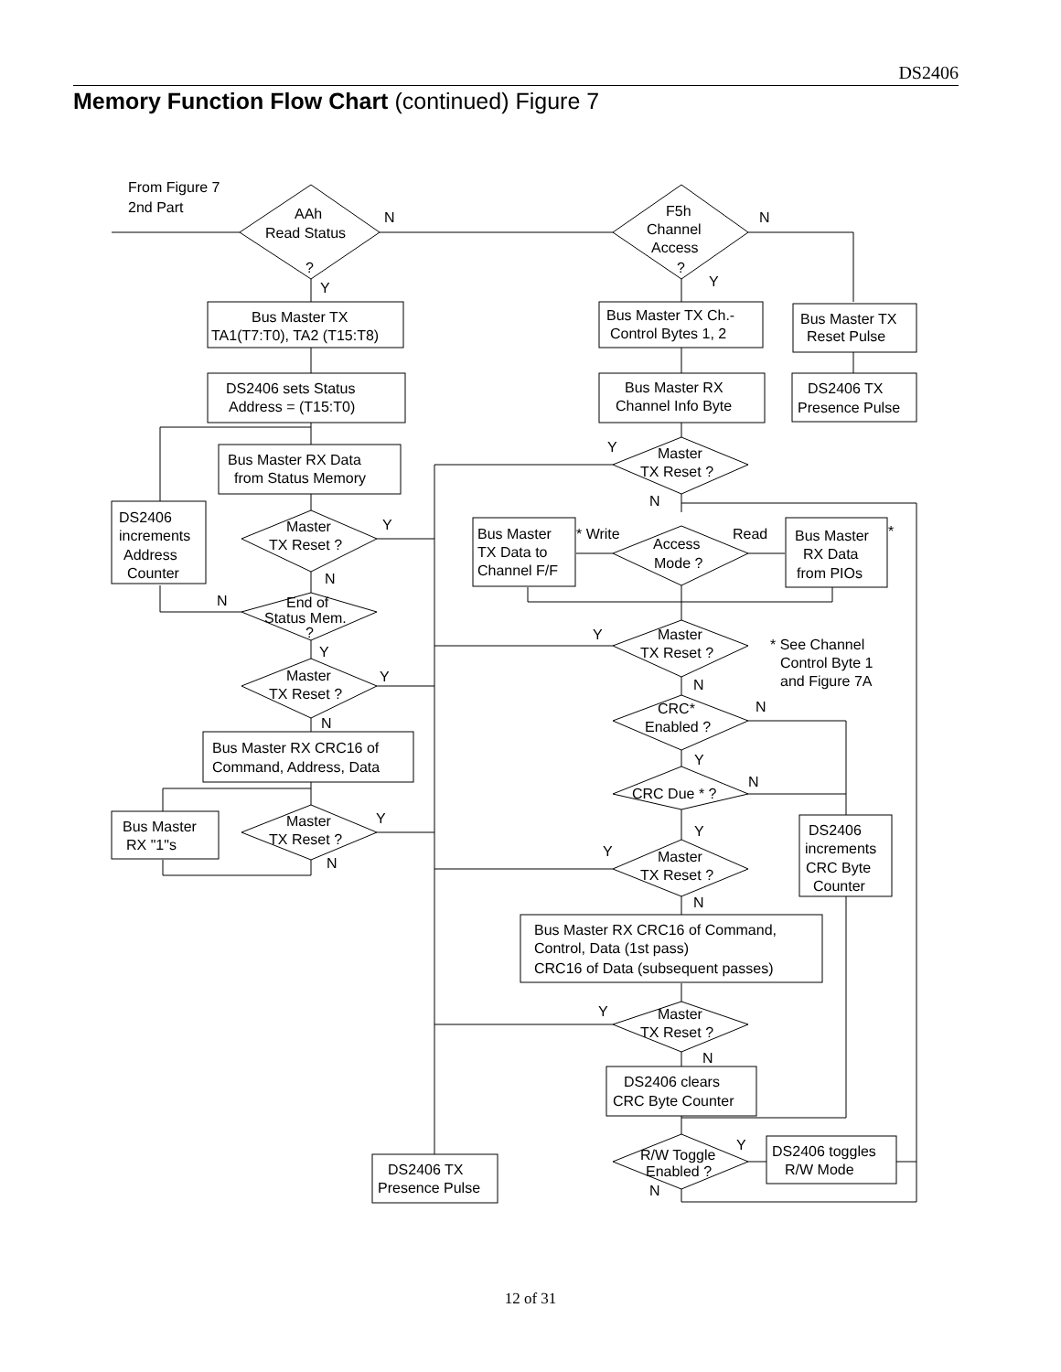DS2406
Memory Function Flow Chart (continued) Figure 7
From Figure 7
2nd Part
AAh
Read Status
?
N
Y
F5h
Channel
Access
?
N
Y
Bus Master TX
TA1(T7:T0), TA2 (T15:T8)
Bus Master TX Ch.-
Control Bytes 1, 2
Bus Master TX
Reset Pulse
DS2406 sets Status
Address = (T15:T0)
Bus Master RX
Channel Info Byte
DS2406 TX
Presence Pulse
Y
Master
TX Reset ?
N
Bus Master RX Data
from Status Memory
DS2406
increments
Address
Counter
Master
TX Reset ?
Y
N
Bus Master
TX Data to
Channel F/F
* Write
Read
*
Access
Mode ?
Bus Master
RX Data
from PIOs
N
End of
Status Mem.
?
Y
Y
Master
TX Reset ?
N
* See Channel
Control Byte 1
and Figure 7A
Master
TX Reset ?
Y
N
CRC*
Enabled ?
N
Y
Bus Master RX CRC16 of
Command, Address, Data
CRC Due * ?
N
Y
Bus Master
RX "1"s
Master
TX Reset ?
Y
N
DS2406
increments
CRC Byte
Counter
Y
Master
TX Reset ?
N
Bus Master RX CRC16 of Command,
Control, Data (1st pass)
CRC16 of Data (subsequent passes)
Y
Master
TX Reset ?
N
DS2406 clears
CRC Byte Counter
Y
R/W Toggle
Enabled ?
N
DS2406 toggles
R/W Mode
DS2406 TX
Presence Pulse
12 of 31